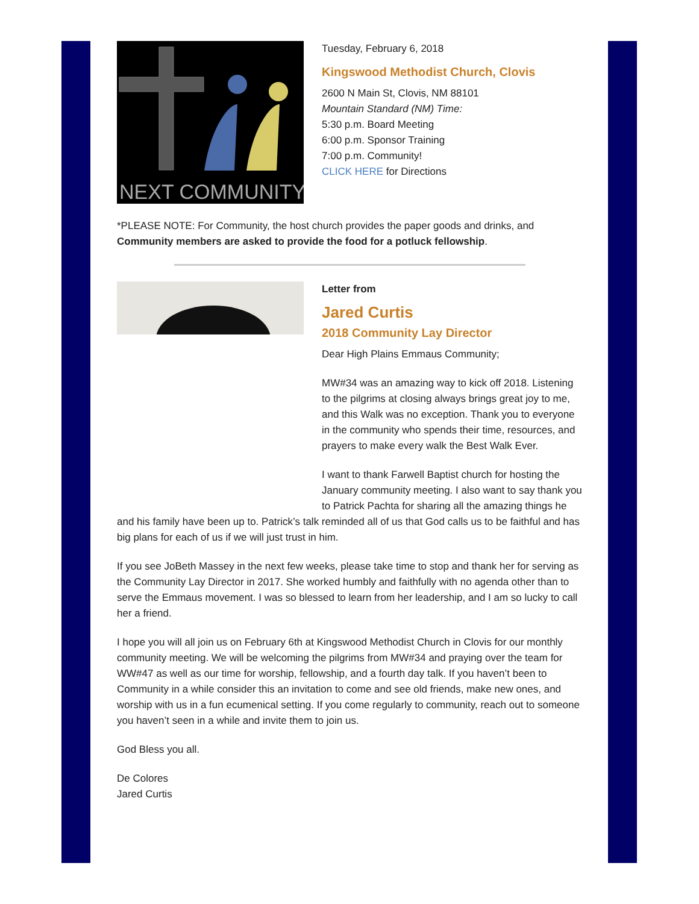NEXT COMMUNITY!
Tuesday, February 6, 2018
Kingswood Methodist Church, Clovis
2600 N Main St, Clovis, NM 88101
Mountain Standard (NM) Time:
5:30 p.m. Board Meeting
6:00 p.m. Sponsor Training
7:00 p.m. Community!
CLICK HERE for Directions
*PLEASE NOTE: For Community, the host church provides the paper goods and drinks, and Community members are asked to provide the food for a potluck fellowship.
Letter from
Jared Curtis
2018 Community Lay Director
Dear High Plains Emmaus Community;
MW#34 was an amazing way to kick off 2018. Listening to the pilgrims at closing always brings great joy to me, and this Walk was no exception. Thank you to everyone in the community who spends their time, resources, and prayers to make every walk the Best Walk Ever.
I want to thank Farwell Baptist church for hosting the January community meeting. I also want to say thank you to Patrick Pachta for sharing all the amazing things he and his family have been up to. Patrick’s talk reminded all of us that God calls us to be faithful and has big plans for each of us if we will just trust in him.
If you see JoBeth Massey in the next few weeks, please take time to stop and thank her for serving as the Community Lay Director in 2017. She worked humbly and faithfully with no agenda other than to serve the Emmaus movement. I was so blessed to learn from her leadership, and I am so lucky to call her a friend.
I hope you will all join us on February 6th at Kingswood Methodist Church in Clovis for our monthly community meeting. We will be welcoming the pilgrims from MW#34 and praying over the team for WW#47 as well as our time for worship, fellowship, and a fourth day talk. If you haven’t been to Community in a while consider this an invitation to come and see old friends, make new ones, and worship with us in a fun ecumenical setting. If you come regularly to community, reach out to someone you haven’t seen in a while and invite them to join us.
God Bless you all.
De Colores
Jared Curtis